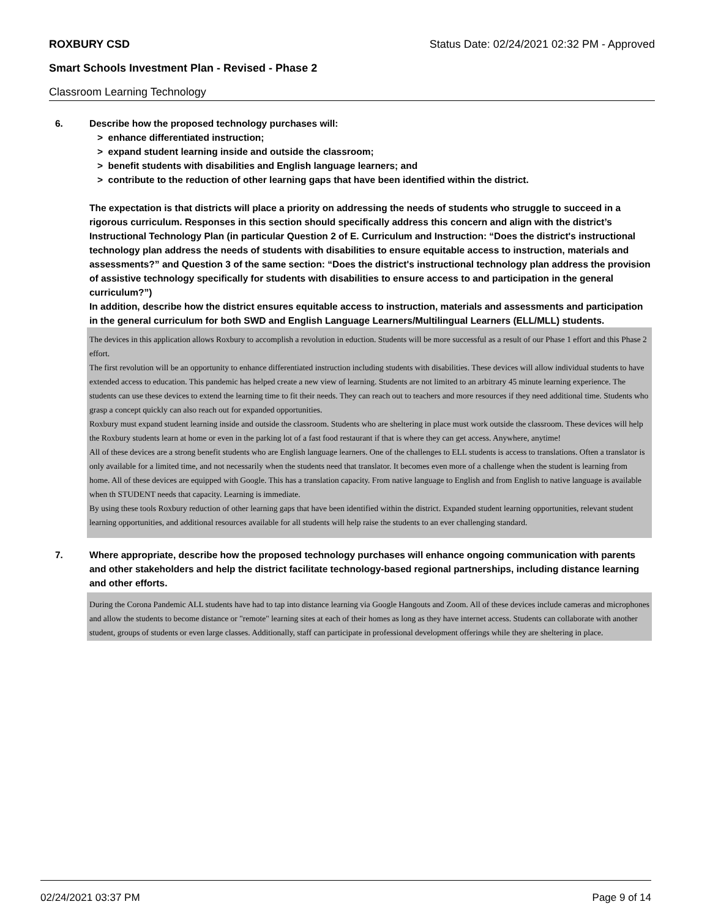ROXBURY CSD Status Date: 02/24/2021 02:32 PM - Approved
Smart Schools Investment Plan - Revised - Phase 2
Classroom Learning Technology
6. Describe how the proposed technology purchases will:
> enhance differentiated instruction;
> expand student learning inside and outside the classroom;
> benefit students with disabilities and English language learners; and
> contribute to the reduction of other learning gaps that have been identified within the district.
The expectation is that districts will place a priority on addressing the needs of students who struggle to succeed in a rigorous curriculum. Responses in this section should specifically address this concern and align with the district’s Instructional Technology Plan (in particular Question 2 of E. Curriculum and Instruction: “Does the district's instructional technology plan address the needs of students with disabilities to ensure equitable access to instruction, materials and assessments?” and Question 3 of the same section: “Does the district's instructional technology plan address the provision of assistive technology specifically for students with disabilities to ensure access to and participation in the general curriculum?”)
In addition, describe how the district ensures equitable access to instruction, materials and assessments and participation in the general curriculum for both SWD and English Language Learners/Multilingual Learners (ELL/MLL) students.
The devices in this application allows Roxbury to accomplish a revolution in eduction. Students will be more successful as a result of our Phase 1 effort and this Phase 2 effort.
The first revolution will be an opportunity to enhance differentiated instruction including students with disabilities. These devices will allow individual students to have extended access to education. This pandemic has helped create a new view of learning. Students are not limited to an arbitrary 45 minute learning experience. The students can use these devices to extend the learning time to fit their needs. They can reach out to teachers and more resources if they need additional time. Students who grasp a concept quickly can also reach out for expanded opportunities.
Roxbury must expand student learning inside and outside the classroom. Students who are sheltering in place must work outside the classroom. These devices will help the Roxbury students learn at home or even in the parking lot of a fast food restaurant if that is where they can get access. Anywhere, anytime!
All of these devices are a strong benefit students who are English language learners. One of the challenges to ELL students is access to translations. Often a translator is only available for a limited time, and not necessarily when the students need that translator. It becomes even more of a challenge when the student is learning from home. All of these devices are equipped with Google. This has a translation capacity. From native language to English and from English to native language is available when th STUDENT needs that capacity. Learning is immediate.
By using these tools Roxbury reduction of other learning gaps that have been identified within the district. Expanded student learning opportunities, relevant student learning opportunities, and additional resources available for all students will help raise the students to an ever challenging standard.
7. Where appropriate, describe how the proposed technology purchases will enhance ongoing communication with parents and other stakeholders and help the district facilitate technology-based regional partnerships, including distance learning and other efforts.
During the Corona Pandemic ALL students have had to tap into distance learning via Google Hangouts and Zoom. All of these devices include cameras and microphones and allow the students to become distance or "remote" learning sites at each of their homes as long as they have internet access. Students can collaborate with another student, groups of students or even large classes. Additionally, staff can participate in professional development offerings while they are sheltering in place.
02/24/2021 03:37 PM Page 9 of 14